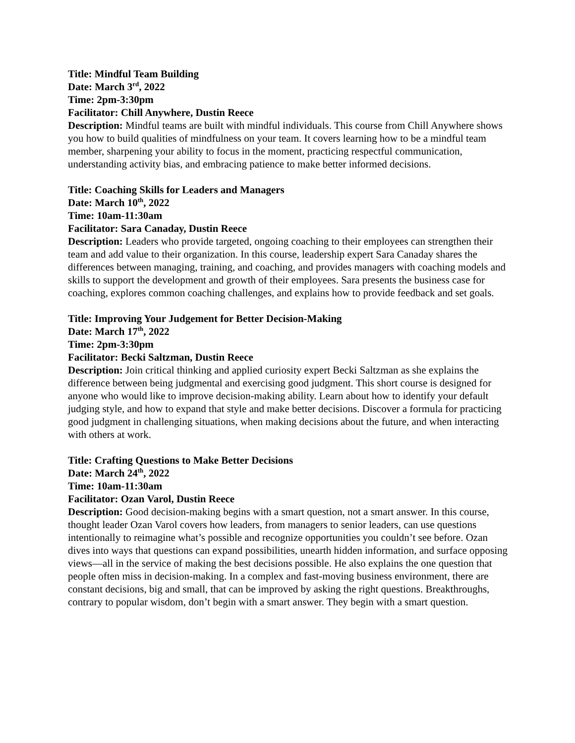Title: Mindful Team Building
Date: March 3<sup>rd</sup>, 2022
Time: 2pm-3:30pm
Facilitator: Chill Anywhere, Dustin Reece
Description: Mindful teams are built with mindful individuals. This course from Chill Anywhere shows you how to build qualities of mindfulness on your team. It covers learning how to be a mindful team member, sharpening your ability to focus in the moment, practicing respectful communication, understanding activity bias, and embracing patience to make better informed decisions.
Title: Coaching Skills for Leaders and Managers
Date: March 10<sup>th</sup>, 2022
Time: 10am-11:30am
Facilitator: Sara Canaday, Dustin Reece
Description: Leaders who provide targeted, ongoing coaching to their employees can strengthen their team and add value to their organization. In this course, leadership expert Sara Canaday shares the differences between managing, training, and coaching, and provides managers with coaching models and skills to support the development and growth of their employees. Sara presents the business case for coaching, explores common coaching challenges, and explains how to provide feedback and set goals.
Title: Improving Your Judgement for Better Decision-Making
Date: March 17<sup>th</sup>, 2022
Time: 2pm-3:30pm
Facilitator: Becki Saltzman, Dustin Reece
Description: Join critical thinking and applied curiosity expert Becki Saltzman as she explains the difference between being judgmental and exercising good judgment. This short course is designed for anyone who would like to improve decision-making ability. Learn about how to identify your default judging style, and how to expand that style and make better decisions. Discover a formula for practicing good judgment in challenging situations, when making decisions about the future, and when interacting with others at work.
Title: Crafting Questions to Make Better Decisions
Date: March 24<sup>th</sup>, 2022
Time: 10am-11:30am
Facilitator: Ozan Varol, Dustin Reece
Description: Good decision-making begins with a smart question, not a smart answer. In this course, thought leader Ozan Varol covers how leaders, from managers to senior leaders, can use questions intentionally to reimagine what’s possible and recognize opportunities you couldn’t see before. Ozan dives into ways that questions can expand possibilities, unearth hidden information, and surface opposing views—all in the service of making the best decisions possible. He also explains the one question that people often miss in decision-making. In a complex and fast-moving business environment, there are constant decisions, big and small, that can be improved by asking the right questions. Breakthroughs, contrary to popular wisdom, don’t begin with a smart answer. They begin with a smart question.